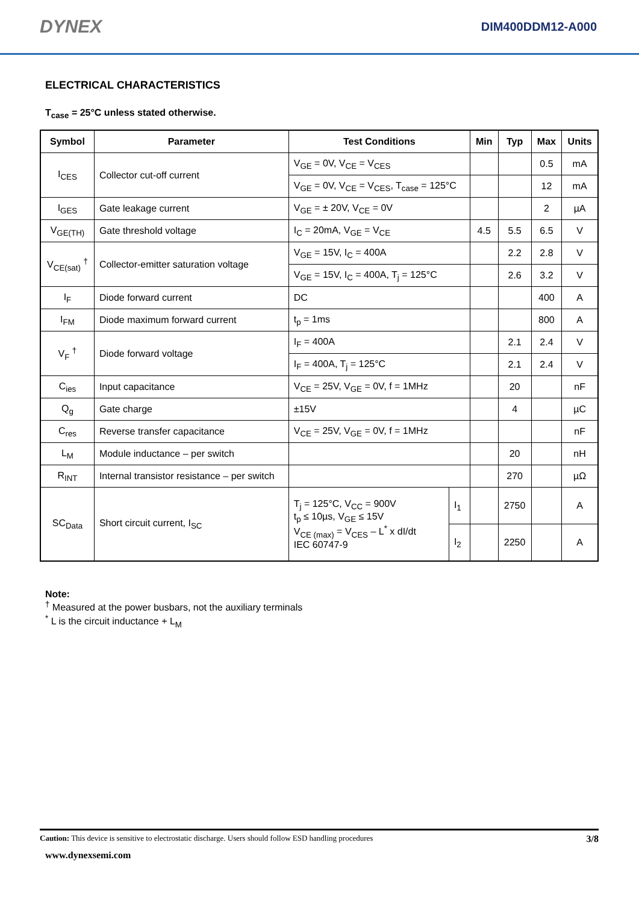DYNEX DIM400DDM12-A000
ELECTRICAL CHARACTERISTICS
T<sub>case</sub> = 25°C unless stated otherwise.
| Symbol | Parameter | Test Conditions | | Min | Typ | Max | Units |
| --- | --- | --- | --- | --- | --- | --- | --- |
| I<sub>CES</sub> | Collector cut-off current | V<sub>GE</sub> = 0V, V<sub>CE</sub> = V<sub>CES</sub> | | | | 0.5 | mA |
| | | V<sub>GE</sub> = 0V, V<sub>CE</sub> = V<sub>CES</sub>, T<sub>case</sub> = 125°C | | | | 12 | mA |
| I<sub>GES</sub> | Gate leakage current | V<sub>GE</sub> = ± 20V, V<sub>CE</sub> = 0V | | | | 2 | µA |
| V<sub>GE(TH)</sub> | Gate threshold voltage | I<sub>C</sub> = 20mA, V<sub>GE</sub> = V<sub>CE</sub> | | 4.5 | 5.5 | 6.5 | V |
| V<sub>CE(sat)</sub> <sup>†</sup> | Collector-emitter saturation voltage | V<sub>GE</sub> = 15V, I<sub>C</sub> = 400A | | | 2.2 | 2.8 | V |
| | | V<sub>GE</sub> = 15V, I<sub>C</sub> = 400A, T<sub>j</sub> = 125°C | | | 2.6 | 3.2 | V |
| I<sub>F</sub> | Diode forward current | DC | | | | 400 | A |
| I<sub>FM</sub> | Diode maximum forward current | t<sub>p</sub> = 1ms | | | | 800 | A |
| V<sub>F</sub> <sup>†</sup> | Diode forward voltage | I<sub>F</sub> = 400A | | | 2.1 | 2.4 | V |
| | | I<sub>F</sub> = 400A, T<sub>j</sub> = 125°C | | | 2.1 | 2.4 | V |
| C<sub>ies</sub> | Input capacitance | V<sub>CE</sub> = 25V, V<sub>GE</sub> = 0V, f = 1MHz | | | 20 | | nF |
| Q<sub>g</sub> | Gate charge | ±15V | | | 4 | | µC |
| C<sub>res</sub> | Reverse transfer capacitance | V<sub>CE</sub> = 25V, V<sub>GE</sub> = 0V, f = 1MHz | | | | | nF |
| L<sub>M</sub> | Module inductance – per switch | | | | 20 | | nH |
| R<sub>INT</sub> | Internal transistor resistance – per switch | | | | 270 | | µΩ |
| SC<sub>Data</sub> | Short circuit current, I<sub>SC</sub> | T<sub>j</sub> = 125°C, V<sub>CC</sub> = 900V t<sub>p</sub> ≤ 10µs, V<sub>GE</sub> ≤ 15V V<sub>CE (max)</sub> = V<sub>CES</sub> – L<sup>*</sup> x dI/dt IEC 60747-9 | I<sub>1</sub> | | 2750 | | A |
| | | | I<sub>2</sub> | | 2250 | | A |
Note:
<sup>†</sup> Measured at the power busbars, not the auxiliary terminals
<sup>*</sup> L is the circuit inductance + L<sub>M</sub>
Caution: This device is sensitive to electrostatic discharge. Users should follow ESD handling procedures 3/8
www.dynexsemi.com